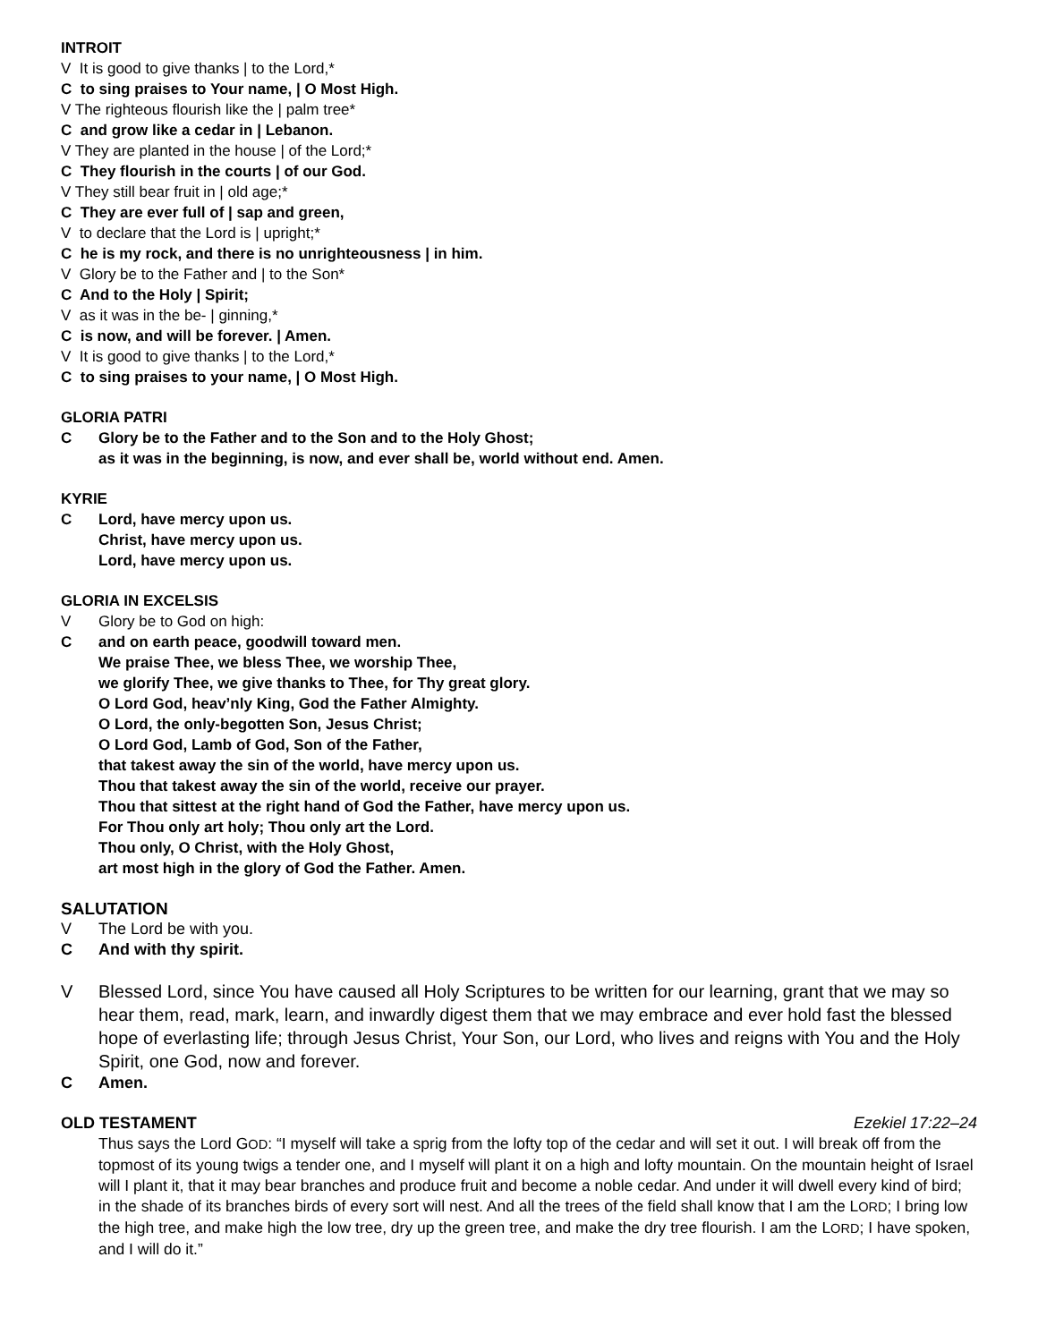INTROIT
V It is good to give thanks | to the Lord,*
C to sing praises to Your name, | O Most High.
V The righteous flourish like the | palm tree*
C and grow like a cedar in | Lebanon.
V They are planted in the house | of the Lord;*
C They flourish in the courts | of our God.
V They still bear fruit in | old age;*
C They are ever full of | sap and green,
V to declare that the Lord is | upright;*
C he is my rock, and there is no unrighteousness | in him.
V Glory be to the Father and | to the Son*
C And to the Holy | Spirit;
V as it was in the be- | ginning,*
C is now, and will be forever. | Amen.
V It is good to give thanks | to the Lord,*
C to sing praises to your name, | O Most High.
GLORIA PATRI
C Glory be to the Father and to the Son and to the Holy Ghost;
as it was in the beginning, is now, and ever shall be, world without end. Amen.
KYRIE
C Lord, have mercy upon us.
Christ, have mercy upon us.
Lord, have mercy upon us.
GLORIA IN EXCELSIS
V Glory be to God on high:
C and on earth peace, goodwill toward men.
We praise Thee, we bless Thee, we worship Thee,
we glorify Thee, we give thanks to Thee, for Thy great glory.
O Lord God, heav’nly King, God the Father Almighty.
O Lord, the only-begotten Son, Jesus Christ;
O Lord God, Lamb of God, Son of the Father,
that takest away the sin of the world, have mercy upon us.
Thou that takest away the sin of the world, receive our prayer.
Thou that sittest at the right hand of God the Father, have mercy upon us.
For Thou only art holy; Thou only art the Lord.
Thou only, O Christ, with the Holy Ghost,
art most high in the glory of God the Father. Amen.
SALUTATION
V The Lord be with you.
C And with thy spirit.
V Blessed Lord, since You have caused all Holy Scriptures to be written for our learning, grant that we may so hear them, read, mark, learn, and inwardly digest them that we may embrace and ever hold fast the blessed hope of everlasting life; through Jesus Christ, Your Son, our Lord, who lives and reigns with You and the Holy Spirit, one God, now and forever.
C Amen.
OLD TESTAMENT Ezekiel 17:22–24
Thus says the Lord GOD: “I myself will take a sprig from the lofty top of the cedar and will set it out. I will break off from the topmost of its young twigs a tender one, and I myself will plant it on a high and lofty mountain. On the mountain height of Israel will I plant it, that it may bear branches and produce fruit and become a noble cedar. And under it will dwell every kind of bird; in the shade of its branches birds of every sort will nest. And all the trees of the field shall know that I am the LORD; I bring low the high tree, and make high the low tree, dry up the green tree, and make the dry tree flourish. I am the LORD; I have spoken, and I will do it.”